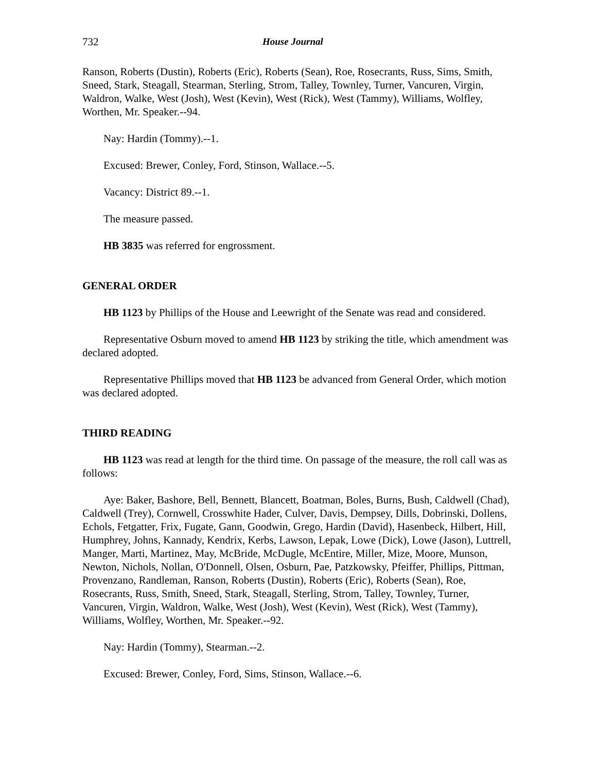732 House Journal
Ranson, Roberts (Dustin), Roberts (Eric), Roberts (Sean), Roe, Rosecrants, Russ, Sims, Smith, Sneed, Stark, Steagall, Stearman, Sterling, Strom, Talley, Townley, Turner, Vancuren, Virgin, Waldron, Walke, West (Josh), West (Kevin), West (Rick), West (Tammy), Williams, Wolfley, Worthen, Mr. Speaker.--94.
Nay: Hardin (Tommy).--1.
Excused: Brewer, Conley, Ford, Stinson, Wallace.--5.
Vacancy: District 89.--1.
The measure passed.
HB 3835 was referred for engrossment.
GENERAL ORDER
HB 1123 by Phillips of the House and Leewright of the Senate was read and considered.
Representative Osburn moved to amend HB 1123 by striking the title, which amendment was declared adopted.
Representative Phillips moved that HB 1123 be advanced from General Order, which motion was declared adopted.
THIRD READING
HB 1123 was read at length for the third time. On passage of the measure, the roll call was as follows:
Aye: Baker, Bashore, Bell, Bennett, Blancett, Boatman, Boles, Burns, Bush, Caldwell (Chad), Caldwell (Trey), Cornwell, Crosswhite Hader, Culver, Davis, Dempsey, Dills, Dobrinski, Dollens, Echols, Fetgatter, Frix, Fugate, Gann, Goodwin, Grego, Hardin (David), Hasenbeck, Hilbert, Hill, Humphrey, Johns, Kannady, Kendrix, Kerbs, Lawson, Lepak, Lowe (Dick), Lowe (Jason), Luttrell, Manger, Marti, Martinez, May, McBride, McDugle, McEntire, Miller, Mize, Moore, Munson, Newton, Nichols, Nollan, O'Donnell, Olsen, Osburn, Pae, Patzkowsky, Pfeiffer, Phillips, Pittman, Provenzano, Randleman, Ranson, Roberts (Dustin), Roberts (Eric), Roberts (Sean), Roe, Rosecrants, Russ, Smith, Sneed, Stark, Steagall, Sterling, Strom, Talley, Townley, Turner, Vancuren, Virgin, Waldron, Walke, West (Josh), West (Kevin), West (Rick), West (Tammy), Williams, Wolfley, Worthen, Mr. Speaker.--92.
Nay: Hardin (Tommy), Stearman.--2.
Excused: Brewer, Conley, Ford, Sims, Stinson, Wallace.--6.